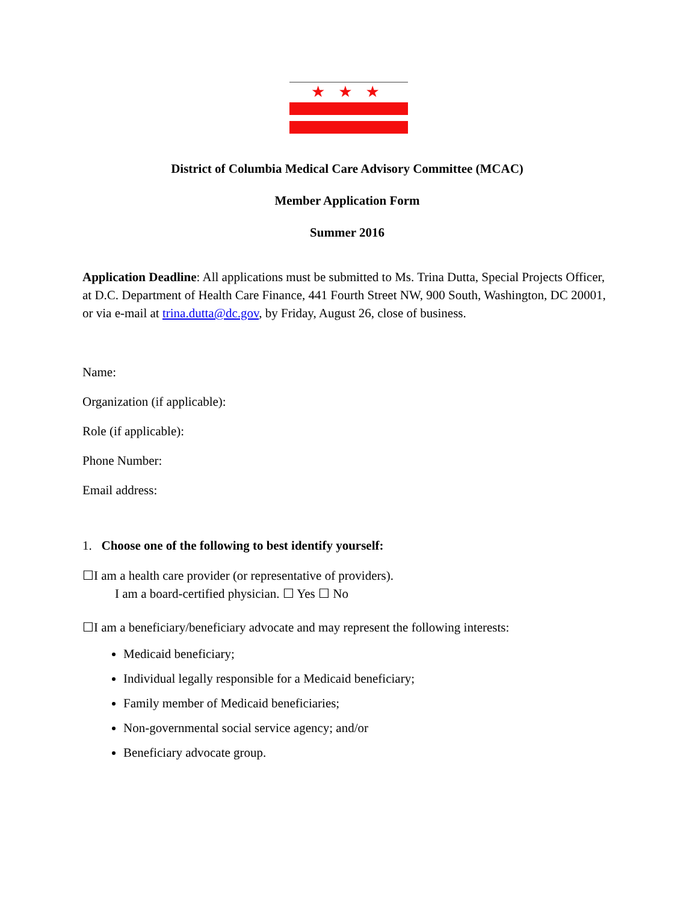★★★
District of Columbia Medical Care Advisory Committee (MCAC)
Member Application Form
Summer 2016
Application Deadline: All applications must be submitted to Ms. Trina Dutta, Special Projects Officer, at D.C. Department of Health Care Finance, 441 Fourth Street NW, 900 South, Washington, DC 20001, or via e-mail at trina.dutta@dc.gov, by Friday, August 26, close of business.
Name:
Organization (if applicable):
Role (if applicable):
Phone Number:
Email address:
1. Choose one of the following to best identify yourself:
☐I am a health care provider (or representative of providers).
I am a board-certified physician. ☐ Yes ☐ No
☐I am a beneficiary/beneficiary advocate and may represent the following interests:
Medicaid beneficiary;
Individual legally responsible for a Medicaid beneficiary;
Family member of Medicaid beneficiaries;
Non-governmental social service agency; and/or
Beneficiary advocate group.